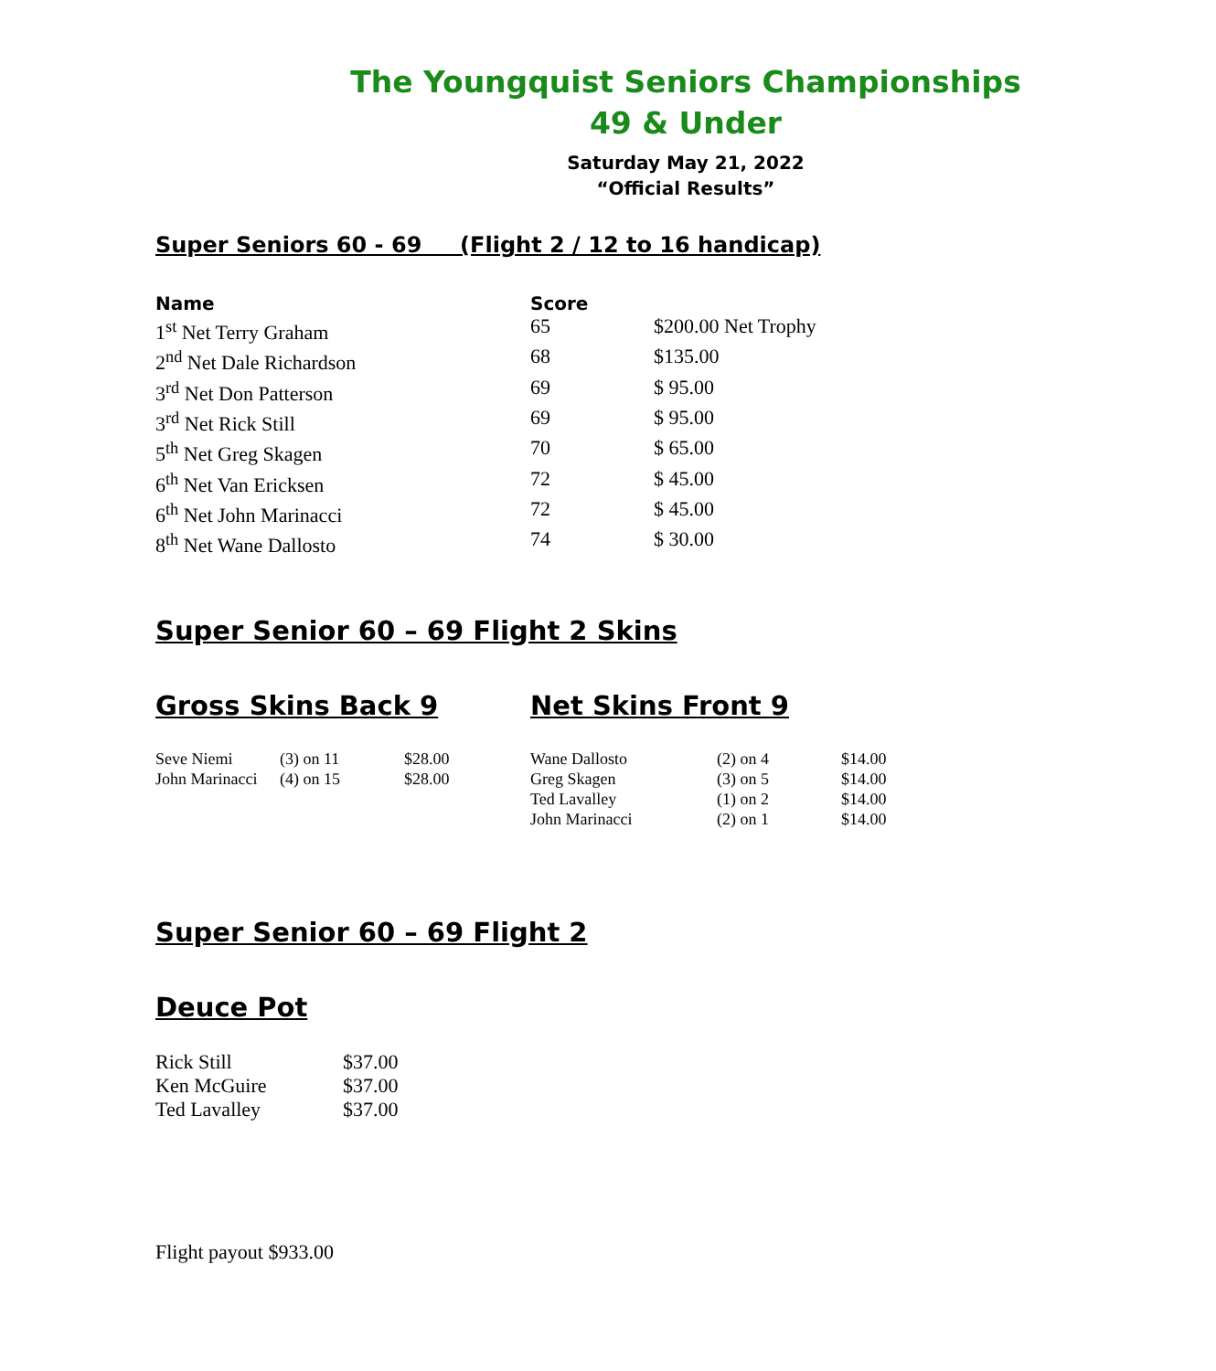The Youngquist Seniors Championships
49 & Under
Saturday May 21, 2022
“Official Results”
Super Seniors 60 - 69 (Flight 2 / 12 to 16 handicap)
| Name | Score | |
| --- | --- | --- |
| 1<sup>st</sup> Net Terry Graham | 65 | $200.00 Net Trophy |
| 2<sup>nd</sup> Net Dale Richardson | 68 | $135.00 |
| 3<sup>rd</sup> Net Don Patterson | 69 | $ 95.00 |
| 3<sup>rd</sup> Net Rick Still | 69 | $ 95.00 |
| 5<sup>th</sup> Net Greg Skagen | 70 | $ 65.00 |
| 6<sup>th</sup> Net Van Ericksen | 72 | $ 45.00 |
| 6<sup>th</sup> Net John Marinacci | 72 | $ 45.00 |
| 8<sup>th</sup> Net Wane Dallosto | 74 | $ 30.00 |
Super Senior 60 – 69 Flight 2 Skins
Gross Skins Back 9
| Seve Niemi | (3) on 11 | $28.00 |
| John Marinacci | (4) on 15 | $28.00 |
Net Skins Front 9
| Wane Dallosto | (2) on 4 | $14.00 |
| Greg Skagen | (3) on 5 | $14.00 |
| Ted Lavalley | (1) on 2 | $14.00 |
| John Marinacci | (2) on 1 | $14.00 |
Super Senior 60 – 69 Flight 2
Deuce Pot
| Rick Still | $37.00 |
| Ken McGuire | $37.00 |
| Ted Lavalley | $37.00 |
Flight payout $933.00